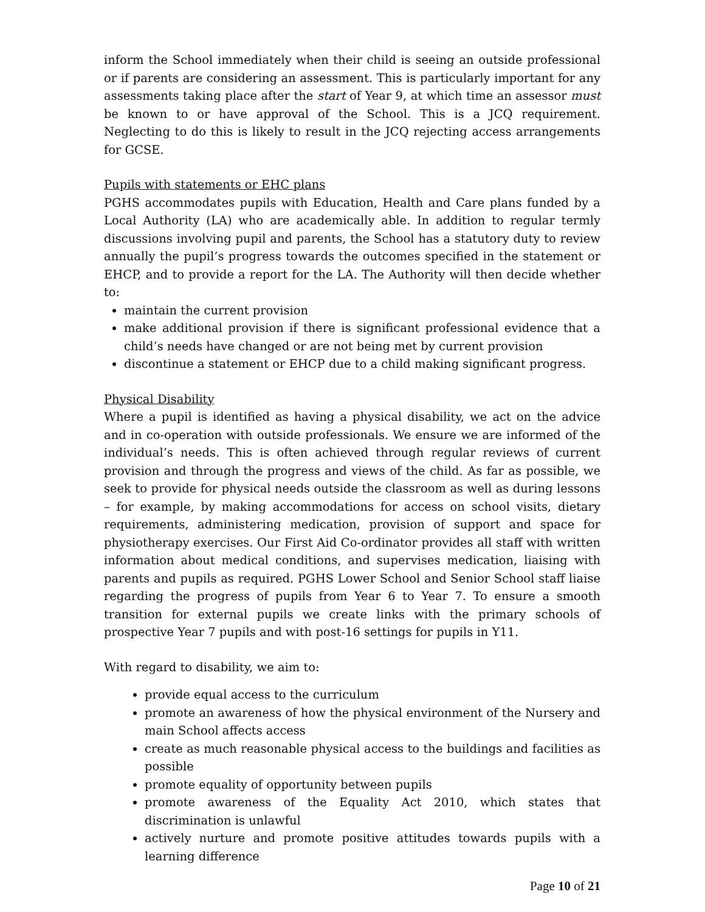inform the School immediately when their child is seeing an outside professional or if parents are considering an assessment. This is particularly important for any assessments taking place after the start of Year 9, at which time an assessor must be known to or have approval of the School. This is a JCQ requirement. Neglecting to do this is likely to result in the JCQ rejecting access arrangements for GCSE.
Pupils with statements or EHC plans
PGHS accommodates pupils with Education, Health and Care plans funded by a Local Authority (LA) who are academically able. In addition to regular termly discussions involving pupil and parents, the School has a statutory duty to review annually the pupil’s progress towards the outcomes specified in the statement or EHCP, and to provide a report for the LA. The Authority will then decide whether to:
maintain the current provision
make additional provision if there is significant professional evidence that a child’s needs have changed or are not being met by current provision
discontinue a statement or EHCP due to a child making significant progress.
Physical Disability
Where a pupil is identified as having a physical disability, we act on the advice and in co-operation with outside professionals. We ensure we are informed of the individual’s needs. This is often achieved through regular reviews of current provision and through the progress and views of the child. As far as possible, we seek to provide for physical needs outside the classroom as well as during lessons – for example, by making accommodations for access on school visits, dietary requirements, administering medication, provision of support and space for physiotherapy exercises. Our First Aid Co-ordinator provides all staff with written information about medical conditions, and supervises medication, liaising with parents and pupils as required. PGHS Lower School and Senior School staff liaise regarding the progress of pupils from Year 6 to Year 7. To ensure a smooth transition for external pupils we create links with the primary schools of prospective Year 7 pupils and with post-16 settings for pupils in Y11.
With regard to disability, we aim to:
provide equal access to the curriculum
promote an awareness of how the physical environment of the Nursery and main School affects access
create as much reasonable physical access to the buildings and facilities as possible
promote equality of opportunity between pupils
promote awareness of the Equality Act 2010, which states that discrimination is unlawful
actively nurture and promote positive attitudes towards pupils with a learning difference
Page 10 of 21